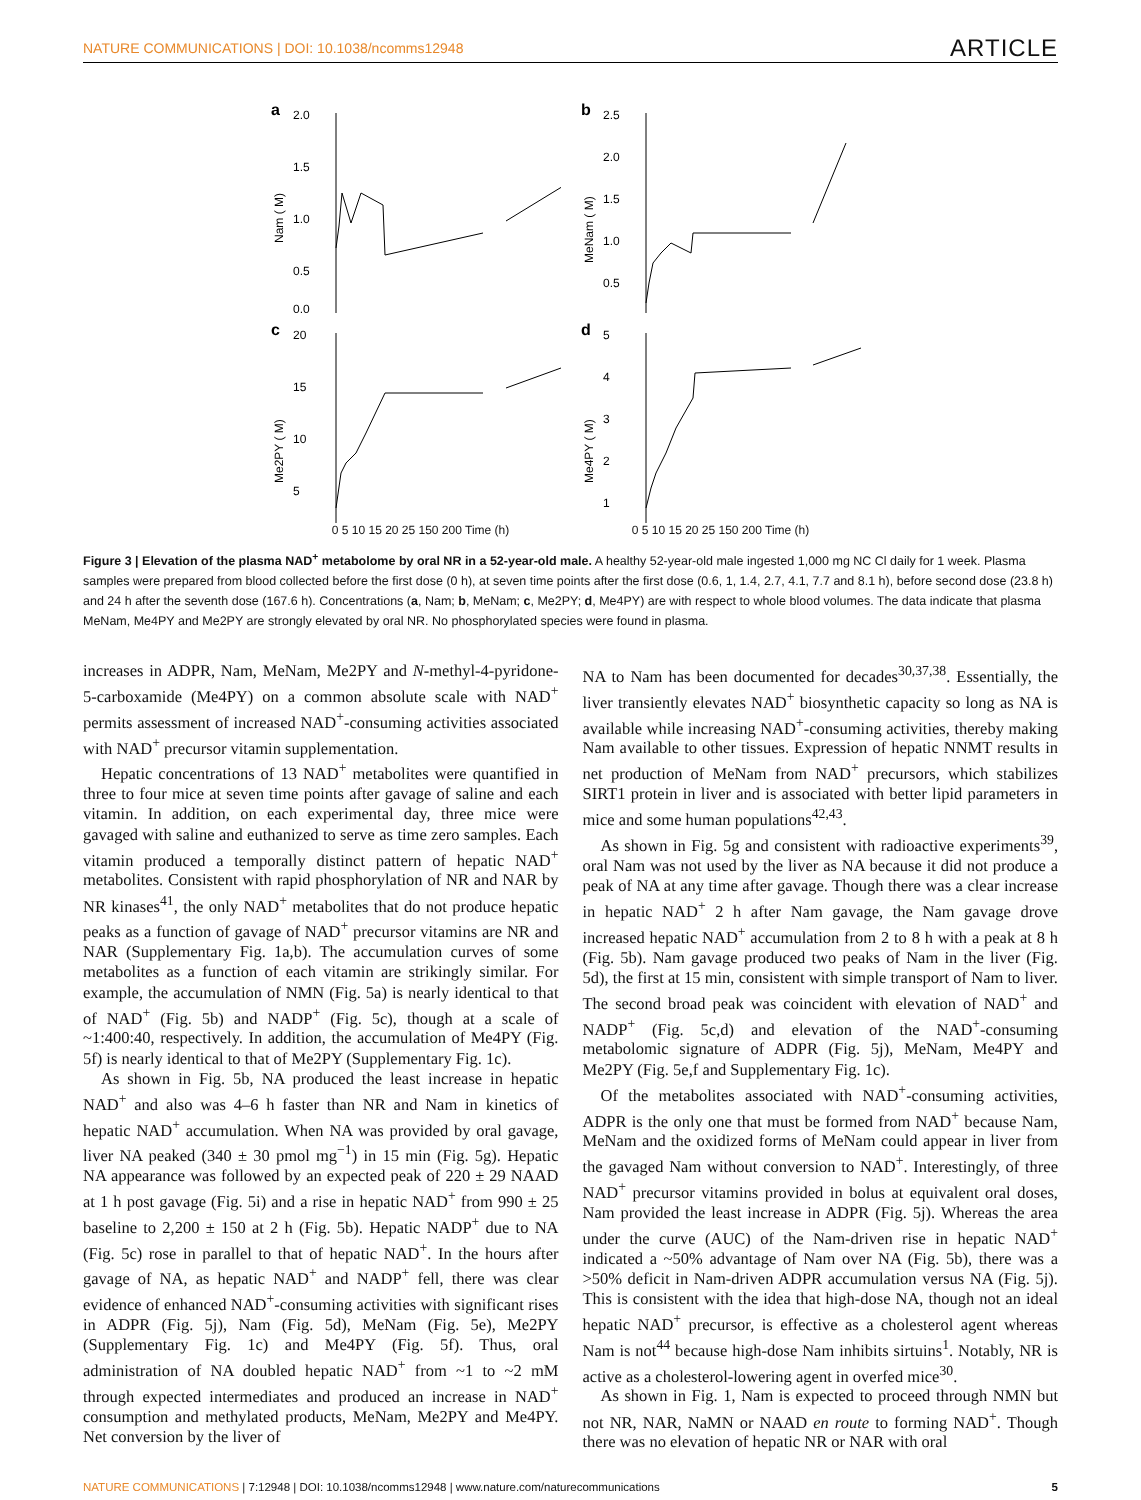NATURE COMMUNICATIONS | DOI: 10.1038/ncomms12948 ARTICLE
a
2.0
1.5
1.0
0.5
0.0
Nam ( M)
b
2.5
2.0
1.5
1.0
0.5
MeNam ( M)
c
20
15
10
5
Me2PY ( M)
d
5
4
3
2
1
Me4PY ( M)
0 5 10 15 20 25 150 200 Time (h) 0 5 10 15 20 25 150 200 Time (h)
Figure 3 | Elevation of the plasma NAD<sup>+</sup> metabolome by oral NR in a 52-year-old male. A healthy 52-year-old male ingested 1,000 mg NC Cl daily for 1 week. Plasma samples were prepared from blood collected before the first dose (0 h), at seven time points after the first dose (0.6, 1, 1.4, 2.7, 4.1, 7.7 and 8.1 h), before second dose (23.8 h) and 24 h after the seventh dose (167.6 h). Concentrations (a, Nam; b, MeNam; c, Me2PY; d, Me4PY) are with respect to whole blood volumes. The data indicate that plasma MeNam, Me4PY and Me2PY are strongly elevated by oral NR. No phosphorylated species were found in plasma.
increases in ADPR, Nam, MeNam, Me2PY and N-methyl-4-pyridone-5-carboxamide (Me4PY) on a common absolute scale with NAD<sup>+</sup> permits assessment of increased NAD<sup>+</sup>-consuming activities associated with NAD<sup>+</sup> precursor vitamin supplementation.
Hepatic concentrations of 13 NAD<sup>+</sup> metabolites were quantified in three to four mice at seven time points after gavage of saline and each vitamin. In addition, on each experimental day, three mice were gavaged with saline and euthanized to serve as time zero samples. Each vitamin produced a temporally distinct pattern of hepatic NAD<sup>+</sup> metabolites. Consistent with rapid phosphorylation of NR and NAR by NR kinases<sup>41</sup>, the only NAD<sup>+</sup> metabolites that do not produce hepatic peaks as a function of gavage of NAD<sup>+</sup> precursor vitamins are NR and NAR (Supplementary Fig. 1a,b). The accumulation curves of some metabolites as a function of each vitamin are strikingly similar. For example, the accumulation of NMN (Fig. 5a) is nearly identical to that of NAD<sup>+</sup> (Fig. 5b) and NADP<sup>+</sup> (Fig. 5c), though at a scale of ~1:400:40, respectively. In addition, the accumulation of Me4PY (Fig. 5f) is nearly identical to that of Me2PY (Supplementary Fig. 1c).
As shown in Fig. 5b, NA produced the least increase in hepatic NAD<sup>+</sup> and also was 4–6 h faster than NR and Nam in kinetics of hepatic NAD<sup>+</sup> accumulation. When NA was provided by oral gavage, liver NA peaked (340 ± 30 pmol mg<sup>−1</sup>) in 15 min (Fig. 5g). Hepatic NA appearance was followed by an expected peak of 220 ± 29 NAAD at 1 h post gavage (Fig. 5i) and a rise in hepatic NAD<sup>+</sup> from 990 ± 25 baseline to 2,200 ± 150 at 2 h (Fig. 5b). Hepatic NADP<sup>+</sup> due to NA (Fig. 5c) rose in parallel to that of hepatic NAD<sup>+</sup>. In the hours after gavage of NA, as hepatic NAD<sup>+</sup> and NADP<sup>+</sup> fell, there was clear evidence of enhanced NAD<sup>+</sup>-consuming activities with significant rises in ADPR (Fig. 5j), Nam (Fig. 5d), MeNam (Fig. 5e), Me2PY (Supplementary Fig. 1c) and Me4PY (Fig. 5f). Thus, oral administration of NA doubled hepatic NAD<sup>+</sup> from ~1 to ~2 mM through expected intermediates and produced an increase in NAD<sup>+</sup> consumption and methylated products, MeNam, Me2PY and Me4PY. Net conversion by the liver of
NA to Nam has been documented for decades<sup>30,37,38</sup>. Essentially, the liver transiently elevates NAD<sup>+</sup> biosynthetic capacity so long as NA is available while increasing NAD<sup>+</sup>-consuming activities, thereby making Nam available to other tissues. Expression of hepatic NNMT results in net production of MeNam from NAD<sup>+</sup> precursors, which stabilizes SIRT1 protein in liver and is associated with better lipid parameters in mice and some human populations<sup>42,43</sup>.
As shown in Fig. 5g and consistent with radioactive experiments<sup>39</sup>, oral Nam was not used by the liver as NA because it did not produce a peak of NA at any time after gavage. Though there was a clear increase in hepatic NAD<sup>+</sup> 2 h after Nam gavage, the Nam gavage drove increased hepatic NAD<sup>+</sup> accumulation from 2 to 8 h with a peak at 8 h (Fig. 5b). Nam gavage produced two peaks of Nam in the liver (Fig. 5d), the first at 15 min, consistent with simple transport of Nam to liver. The second broad peak was coincident with elevation of NAD<sup>+</sup> and NADP<sup>+</sup> (Fig. 5c,d) and elevation of the NAD<sup>+</sup>-consuming metabolomic signature of ADPR (Fig. 5j), MeNam, Me4PY and Me2PY (Fig. 5e,f and Supplementary Fig. 1c).
Of the metabolites associated with NAD<sup>+</sup>-consuming activities, ADPR is the only one that must be formed from NAD<sup>+</sup> because Nam, MeNam and the oxidized forms of MeNam could appear in liver from the gavaged Nam without conversion to NAD<sup>+</sup>. Interestingly, of three NAD<sup>+</sup> precursor vitamins provided in bolus at equivalent oral doses, Nam provided the least increase in ADPR (Fig. 5j). Whereas the area under the curve (AUC) of the Nam-driven rise in hepatic NAD<sup>+</sup> indicated a ~50% advantage of Nam over NA (Fig. 5b), there was a >50% deficit in Nam-driven ADPR accumulation versus NA (Fig. 5j). This is consistent with the idea that high-dose NA, though not an ideal hepatic NAD<sup>+</sup> precursor, is effective as a cholesterol agent whereas Nam is not<sup>44</sup> because high-dose Nam inhibits sirtuins<sup>1</sup>. Notably, NR is active as a cholesterol-lowering agent in overfed mice<sup>30</sup>.
As shown in Fig. 1, Nam is expected to proceed through NMN but not NR, NAR, NaMN or NAAD en route to forming NAD<sup>+</sup>. Though there was no elevation of hepatic NR or NAR with oral
NATURE COMMUNICATIONS | 7:12948 | DOI: 10.1038/ncomms12948 | www.nature.com/naturecommunications 5